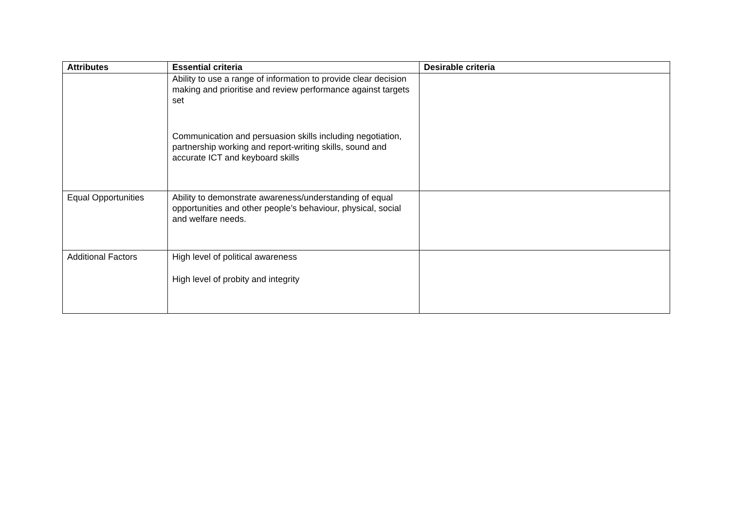| Attributes | Essential criteria | Desirable criteria |
| --- | --- | --- |
| | Ability to use a range of information to provide clear decision making and prioritise and review performance against targets set Communication and persuasion skills including negotiation, partnership working and report-writing skills, sound and accurate ICT and keyboard skills | |
| Equal Opportunities | Ability to demonstrate awareness/understanding of equal opportunities and other people’s behaviour, physical, social and welfare needs. | |
| Additional Factors | High level of political awareness High level of probity and integrity | |